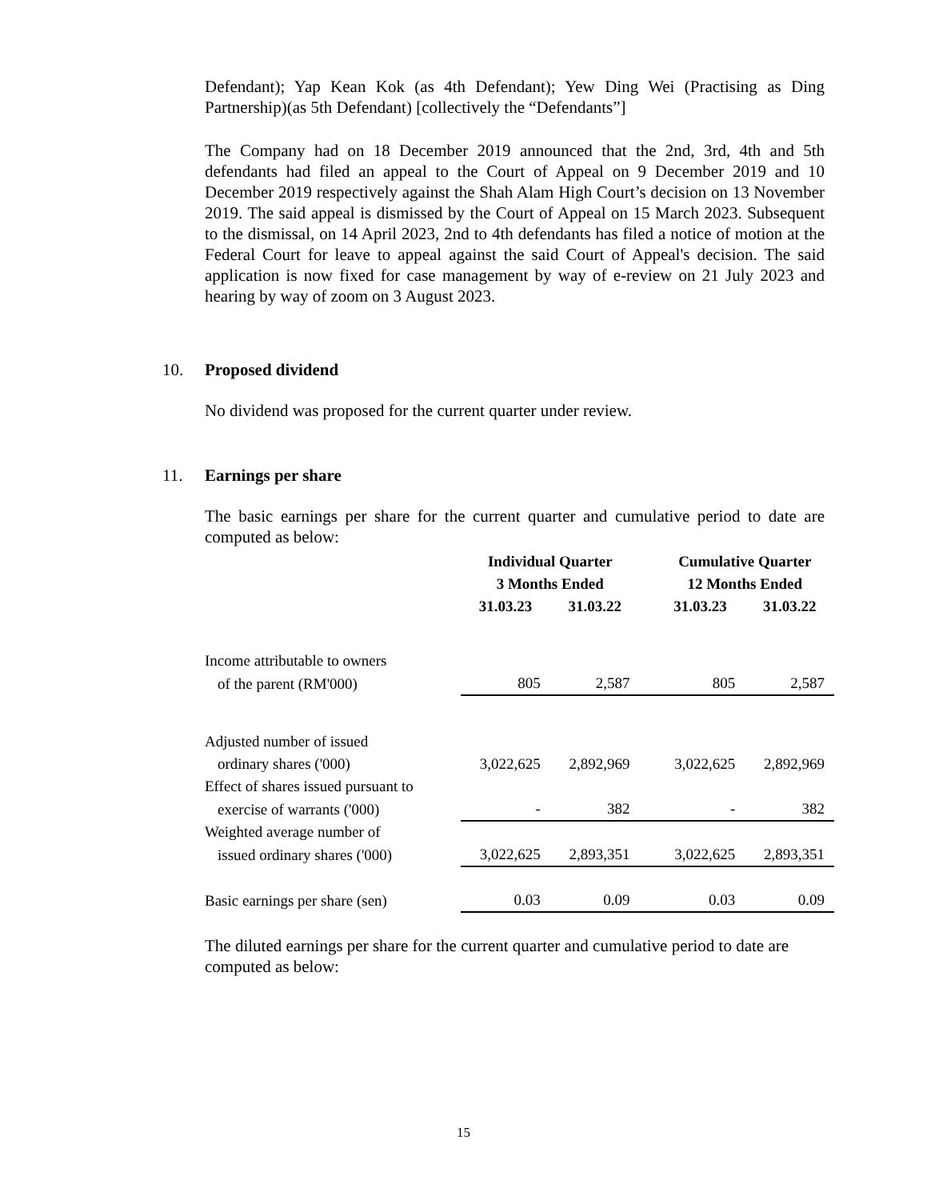Defendant); Yap Kean Kok (as 4th Defendant); Yew Ding Wei (Practising as Ding Partnership)(as 5th Defendant) [collectively the “Defendants”]
The Company had on 18 December 2019 announced that the 2nd, 3rd, 4th and 5th defendants had filed an appeal to the Court of Appeal on 9 December 2019 and 10 December 2019 respectively against the Shah Alam High Court’s decision on 13 November 2019. The said appeal is dismissed by the Court of Appeal on 15 March 2023. Subsequent to the dismissal, on 14 April 2023, 2nd to 4th defendants has filed a notice of motion at the Federal Court for leave to appeal against the said Court of Appeal's decision. The said application is now fixed for case management by way of e-review on 21 July 2023 and hearing by way of zoom on 3 August 2023.
10. Proposed dividend
No dividend was proposed for the current quarter under review.
11. Earnings per share
The basic earnings per share for the current quarter and cumulative period to date are computed as below:
| | Individual Quarter 3 Months Ended | | | Cumulative Quarter 12 Months Ended | |
| | 31.03.23 | 31.03.22 | | 31.03.23 | 31.03.22 |
| Income attributable to owners | | | | | |
| of the parent (RM'000) | 805 | 2,587 | | 805 | 2,587 |
| Adjusted number of issued | | | | | |
| ordinary shares ('000) | 3,022,625 | 2,892,969 | | 3,022,625 | 2,892,969 |
| Effect of shares issued pursuant to | | | | | |
| exercise of warrants ('000) | - | 382 | | - | 382 |
| Weighted average number of | | | | | |
| issued ordinary shares ('000) | 3,022,625 | 2,893,351 | | 3,022,625 | 2,893,351 |
| Basic earnings per share (sen) | 0.03 | 0.09 | | 0.03 | 0.09 |
The diluted earnings per share for the current quarter and cumulative period to date are computed as below:
15